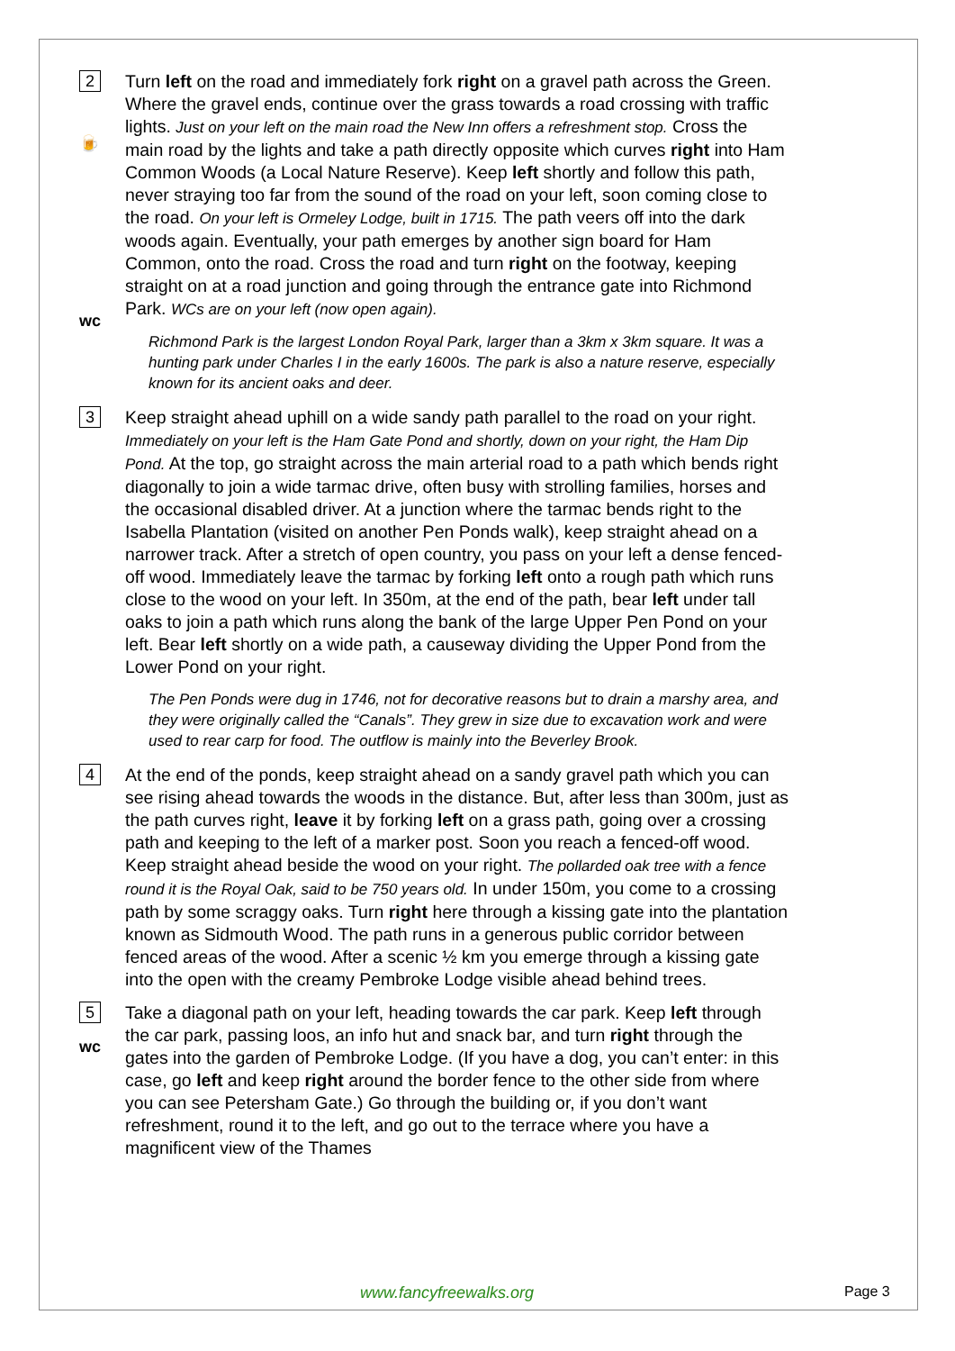2
🍺
wc
Turn left on the road and immediately fork right on a gravel path across the Green. Where the gravel ends, continue over the grass towards a road crossing with traffic lights. Just on your left on the main road the New Inn offers a refreshment stop. Cross the main road by the lights and take a path directly opposite which curves right into Ham Common Woods (a Local Nature Reserve). Keep left shortly and follow this path, never straying too far from the sound of the road on your left, soon coming close to the road. On your left is Ormeley Lodge, built in 1715. The path veers off into the dark woods again. Eventually, your path emerges by another sign board for Ham Common, onto the road. Cross the road and turn right on the footway, keeping straight on at a road junction and going through the entrance gate into Richmond Park. WCs are on your left (now open again).
Richmond Park is the largest London Royal Park, larger than a 3km x 3km square. It was a hunting park under Charles I in the early 1600s. The park is also a nature reserve, especially known for its ancient oaks and deer.
3
Keep straight ahead uphill on a wide sandy path parallel to the road on your right. Immediately on your left is the Ham Gate Pond and shortly, down on your right, the Ham Dip Pond. At the top, go straight across the main arterial road to a path which bends right diagonally to join a wide tarmac drive, often busy with strolling families, horses and the occasional disabled driver. At a junction where the tarmac bends right to the Isabella Plantation (visited on another Pen Ponds walk), keep straight ahead on a narrower track. After a stretch of open country, you pass on your left a dense fenced-off wood. Immediately leave the tarmac by forking left onto a rough path which runs close to the wood on your left. In 350m, at the end of the path, bear left under tall oaks to join a path which runs along the bank of the large Upper Pen Pond on your left. Bear left shortly on a wide path, a causeway dividing the Upper Pond from the Lower Pond on your right.
The Pen Ponds were dug in 1746, not for decorative reasons but to drain a marshy area, and they were originally called the “Canals”. They grew in size due to excavation work and were used to rear carp for food. The outflow is mainly into the Beverley Brook.
4
At the end of the ponds, keep straight ahead on a sandy gravel path which you can see rising ahead towards the woods in the distance. But, after less than 300m, just as the path curves right, leave it by forking left on a grass path, going over a crossing path and keeping to the left of a marker post. Soon you reach a fenced-off wood. Keep straight ahead beside the wood on your right. The pollarded oak tree with a fence round it is the Royal Oak, said to be 750 years old. In under 150m, you come to a crossing path by some scraggy oaks. Turn right here through a kissing gate into the plantation known as Sidmouth Wood. The path runs in a generous public corridor between fenced areas of the wood. After a scenic ½ km you emerge through a kissing gate into the open with the creamy Pembroke Lodge visible ahead behind trees.
5
wc
Take a diagonal path on your left, heading towards the car park. Keep left through the car park, passing loos, an info hut and snack bar, and turn right through the gates into the garden of Pembroke Lodge. (If you have a dog, you can’t enter: in this case, go left and keep right around the border fence to the other side from where you can see Petersham Gate.) Go through the building or, if you don’t want refreshment, round it to the left, and go out to the terrace where you have a magnificent view of the Thames
www.fancyfreewalks.org Page 3